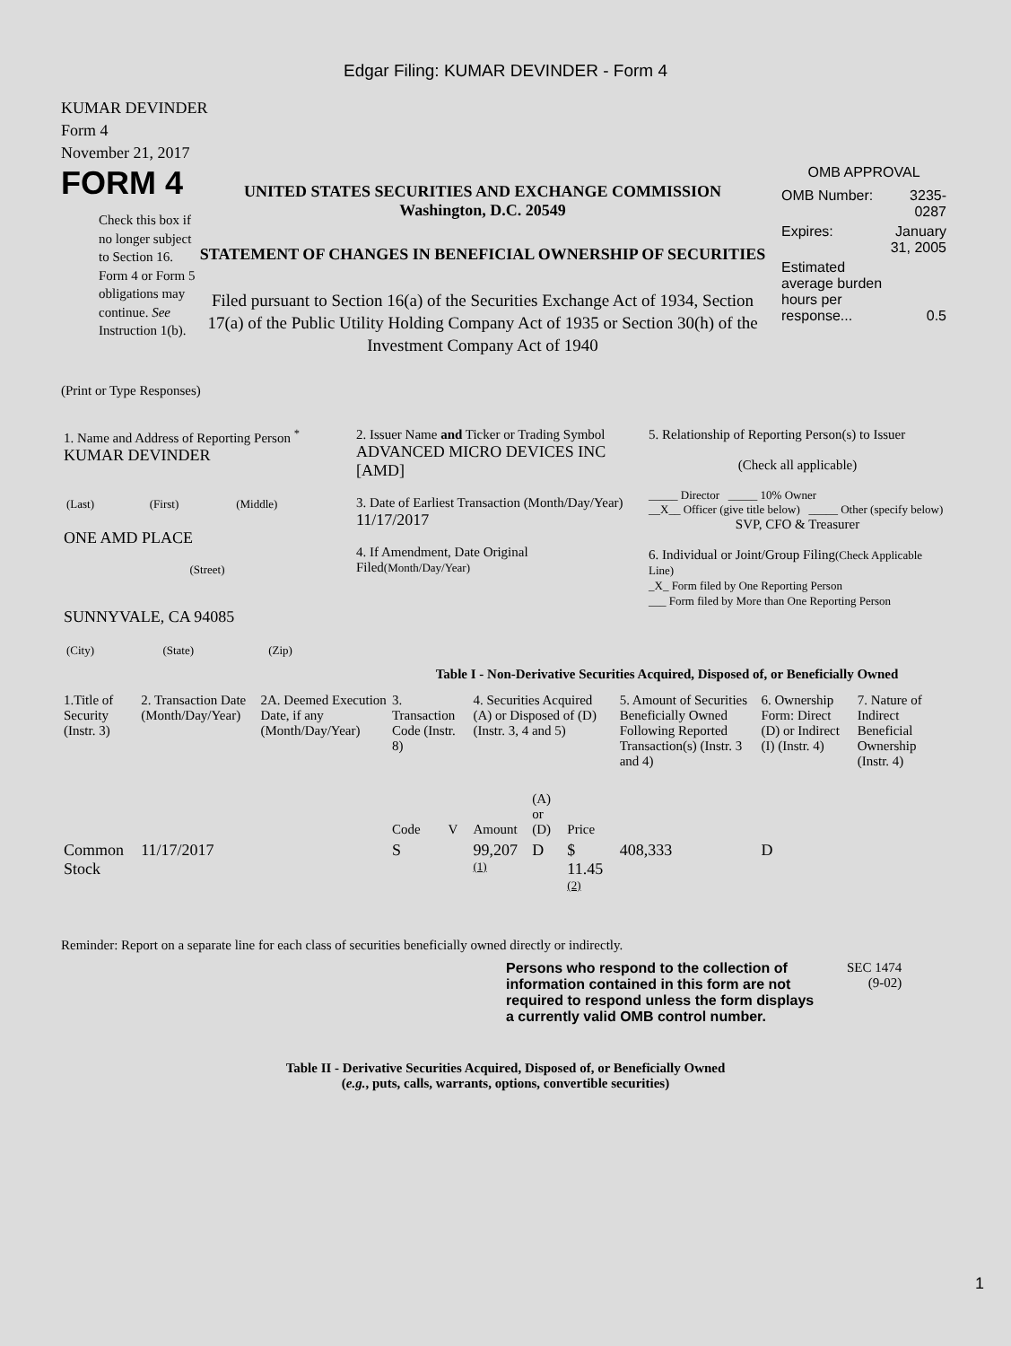Edgar Filing: KUMAR DEVINDER - Form 4
KUMAR DEVINDER
Form 4
November 21, 2017
FORM 4
Check this box if no longer subject to Section 16. Form 4 or Form 5 obligations may continue. See Instruction 1(b).
UNITED STATES SECURITIES AND EXCHANGE COMMISSION
Washington, D.C. 20549
STATEMENT OF CHANGES IN BENEFICIAL OWNERSHIP OF SECURITIES
Filed pursuant to Section 16(a) of the Securities Exchange Act of 1934, Section 17(a) of the Public Utility Holding Company Act of 1935 or Section 30(h) of the Investment Company Act of 1940
OMB APPROVAL
| OMB Number: | 3235-0287 |
| Expires: | January 31, 2005 |
| Estimated average burden hours per response... | 0.5 |
(Print or Type Responses)
| 1. Name and Address of Reporting Person <sup>*</sup> KUMAR DEVINDER / (Last) / (First) / (Middle) / ONE AMD PLACE (Street) SUNNYVALE, CA 94085 / (City) / (State) / (Zip) / | 2. Issuer Name and Ticker or Trading Symbol ADVANCED MICRO DEVICES INC [AMD] 3. Date of Earliest Transaction (Month/Day/Year) 11/17/2017 4. If Amendment, Date Original Filed (Month/Day/Year) | 5. Relationship of Reporting Person(s) to Issuer (Check all applicable) _____ Director _____ 10% Owner __X__ Officer (give title below) _____ Other (specify below) SVP, CFO & Treasurer 6. Individual or Joint/Group Filing (Check Applicable Line) _X_ Form filed by One Reporting Person ___ Form filed by More than One Reporting Person |
Table I - Non-Derivative Securities Acquired, Disposed of, or Beneficially Owned
| 1.Title of Security (Instr. 3) | 2. Transaction Date (Month/Day/Year) | 2A. Deemed Execution Date, if any (Month/Day/Year) | 3. Transaction Code (Instr. 8) | | 4. Securities Acquired (A) or Disposed of (D) (Instr. 3, 4 and 5) | | | 5. Amount of Securities Beneficially Owned Following Reported Transaction(s) (Instr. 3 and 4) | 6. Ownership Form: Direct (D) or Indirect (I) (Instr. 4) | 7. Nature of Indirect Beneficial Ownership (Instr. 4) |
| --- | --- | --- | --- | --- | --- | --- | --- | --- | --- | --- |
| | | | Code | V | Amount | (A) or (D) | Price | | | |
| Common Stock | 11/17/2017 | | S | | 99,207 <sup>(1)</sup> | D | $ 11.45 <sup>(2)</sup> | 408,333 | D | |
Reminder: Report on a separate line for each class of securities beneficially owned directly or indirectly.
Persons who respond to the collection of information contained in this form are not required to respond unless the form displays a currently valid OMB control number.
SEC 1474
(9-02)
Table II - Derivative Securities Acquired, Disposed of, or Beneficially Owned
(e.g., puts, calls, warrants, options, convertible securities)
1